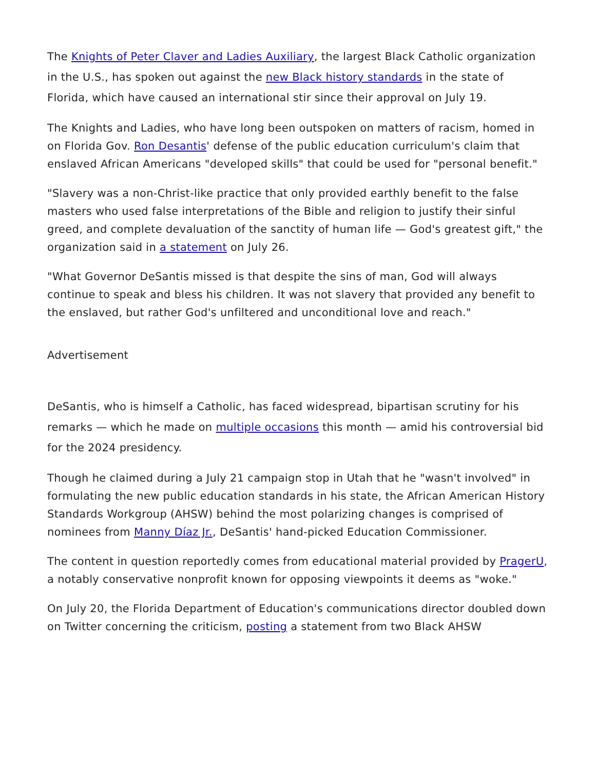The Knights of Peter Claver and Ladies Auxiliary, the largest Black Catholic organization in the U.S., has spoken out against the new Black history standards in the state of Florida, which have caused an international stir since their approval on July 19.
The Knights and Ladies, who have long been outspoken on matters of racism, homed in on Florida Gov. Ron Desantis' defense of the public education curriculum's claim that enslaved African Americans "developed skills" that could be used for "personal benefit."
"Slavery was a non-Christ-like practice that only provided earthly benefit to the false masters who used false interpretations of the Bible and religion to justify their sinful greed, and complete devaluation of the sanctity of human life — God's greatest gift," the organization said in a statement on July 26.
"What Governor DeSantis missed is that despite the sins of man, God will always continue to speak and bless his children. It was not slavery that provided any benefit to the enslaved, but rather God's unfiltered and unconditional love and reach."
Advertisement
DeSantis, who is himself a Catholic, has faced widespread, bipartisan scrutiny for his remarks — which he made on multiple occasions this month — amid his controversial bid for the 2024 presidency.
Though he claimed during a July 21 campaign stop in Utah that he "wasn't involved" in formulating the new public education standards in his state, the African American History Standards Workgroup (AHSW) behind the most polarizing changes is comprised of nominees from Manny Díaz Jr., DeSantis' hand-picked Education Commissioner.
The content in question reportedly comes from educational material provided by PragerU, a notably conservative nonprofit known for opposing viewpoints it deems as "woke."
On July 20, the Florida Department of Education's communications director doubled down on Twitter concerning the criticism, posting a statement from two Black AHSW